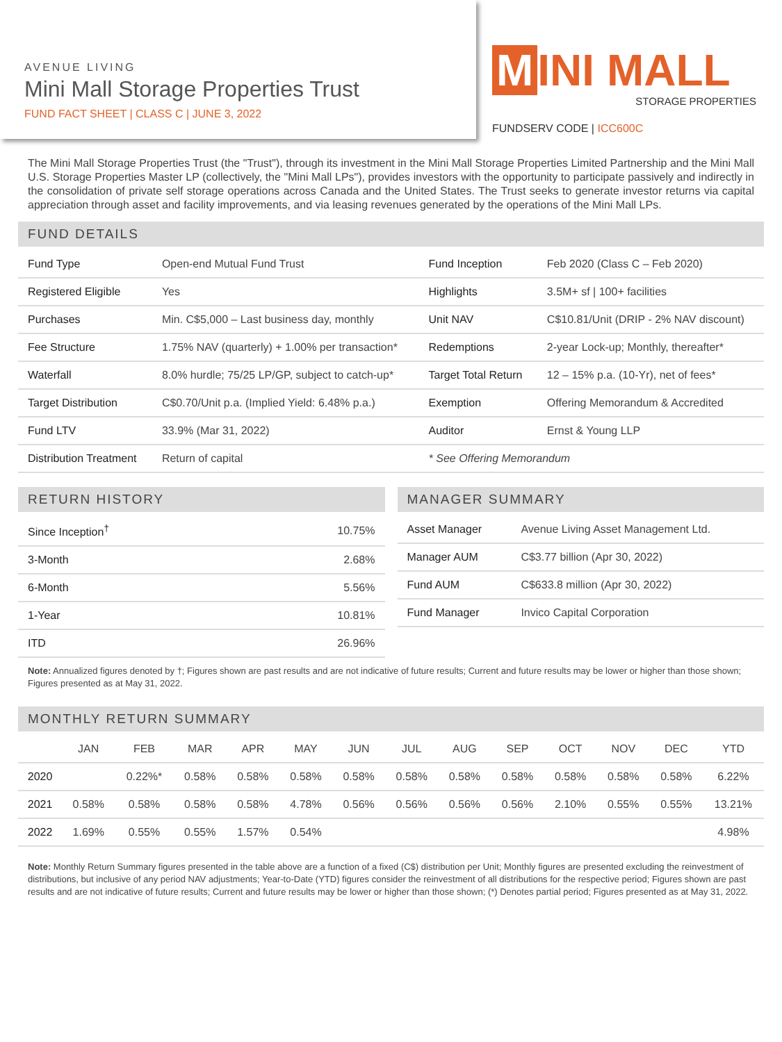AVENUE LIVING
Mini Mall Storage Properties Trust
FUND FACT SHEET | CLASS C | JUNE 3, 2022
M INI MALL
STORAGE PROPERTIES
FUNDSERV CODE | ICC600C
The Mini Mall Storage Properties Trust (the "Trust"), through its investment in the Mini Mall Storage Properties Limited Partnership and the Mini Mall U.S. Storage Properties Master LP (collectively, the "Mini Mall LPs"), provides investors with the opportunity to participate passively and indirectly in the consolidation of private self storage operations across Canada and the United States. The Trust seeks to generate investor returns via capital appreciation through asset and facility improvements, and via leasing revenues generated by the operations of the Mini Mall LPs.
FUND DETAILS
| Fund Type | Open-end Mutual Fund Trust | Fund Inception | Feb 2020 (Class C – Feb 2020) |
| Registered Eligible | Yes | Highlights | 3.5M+ sf / 100+ facilities |
| Purchases | Min. C$5,000 – Last business day, monthly | Unit NAV | C$10.81/Unit (DRIP - 2% NAV discount) |
| Fee Structure | 1.75% NAV (quarterly) + 1.00% per transaction* | Redemptions | 2-year Lock-up; Monthly, thereafter* |
| Waterfall | 8.0% hurdle; 75/25 LP/GP, subject to catch-up* | Target Total Return | 12 – 15% p.a. (10-Yr), net of fees* |
| Target Distribution | C$0.70/Unit p.a. (Implied Yield: 6.48% p.a.) | Exemption | Offering Memorandum & Accredited |
| Fund LTV | 33.9% (Mar 31, 2022) | Auditor | Ernst & Young LLP |
| Distribution Treatment | Return of capital | * See Offering Memorandum | |
RETURN HISTORY
| Since Inception<sup>†</sup> | 10.75% |
| 3-Month | 2.68% |
| 6-Month | 5.56% |
| 1-Year | 10.81% |
| ITD | 26.96% |
MANAGER SUMMARY
| Asset Manager | Avenue Living Asset Management Ltd. |
| Manager AUM | C$3.77 billion (Apr 30, 2022) |
| Fund AUM | C$633.8 million (Apr 30, 2022) |
| Fund Manager | Invico Capital Corporation |
Note: Annualized figures denoted by †; Figures shown are past results and are not indicative of future results; Current and future results may be lower or higher than those shown; Figures presented as at May 31, 2022.
MONTHLY RETURN SUMMARY
| | JAN | FEB | MAR | APR | MAY | JUN | JUL | AUG | SEP | OCT | NOV | DEC | YTD |
| --- | --- | --- | --- | --- | --- | --- | --- | --- | --- | --- | --- | --- | --- |
| 2020 | | 0.22%* | 0.58% | 0.58% | 0.58% | 0.58% | 0.58% | 0.58% | 0.58% | 0.58% | 0.58% | 0.58% | 6.22% |
| 2021 | 0.58% | 0.58% | 0.58% | 0.58% | 4.78% | 0.56% | 0.56% | 0.56% | 0.56% | 2.10% | 0.55% | 0.55% | 13.21% |
| 2022 | 1.69% | 0.55% | 0.55% | 1.57% | 0.54% | | | | | | | | 4.98% |
Note: Monthly Return Summary figures presented in the table above are a function of a fixed (C$) distribution per Unit; Monthly figures are presented excluding the reinvestment of distributions, but inclusive of any period NAV adjustments; Year-to-Date (YTD) figures consider the reinvestment of all distributions for the respective period; Figures shown are past results and are not indicative of future results; Current and future results may be lower or higher than those shown; (*) Denotes partial period; Figures presented as at May 31, 2022.